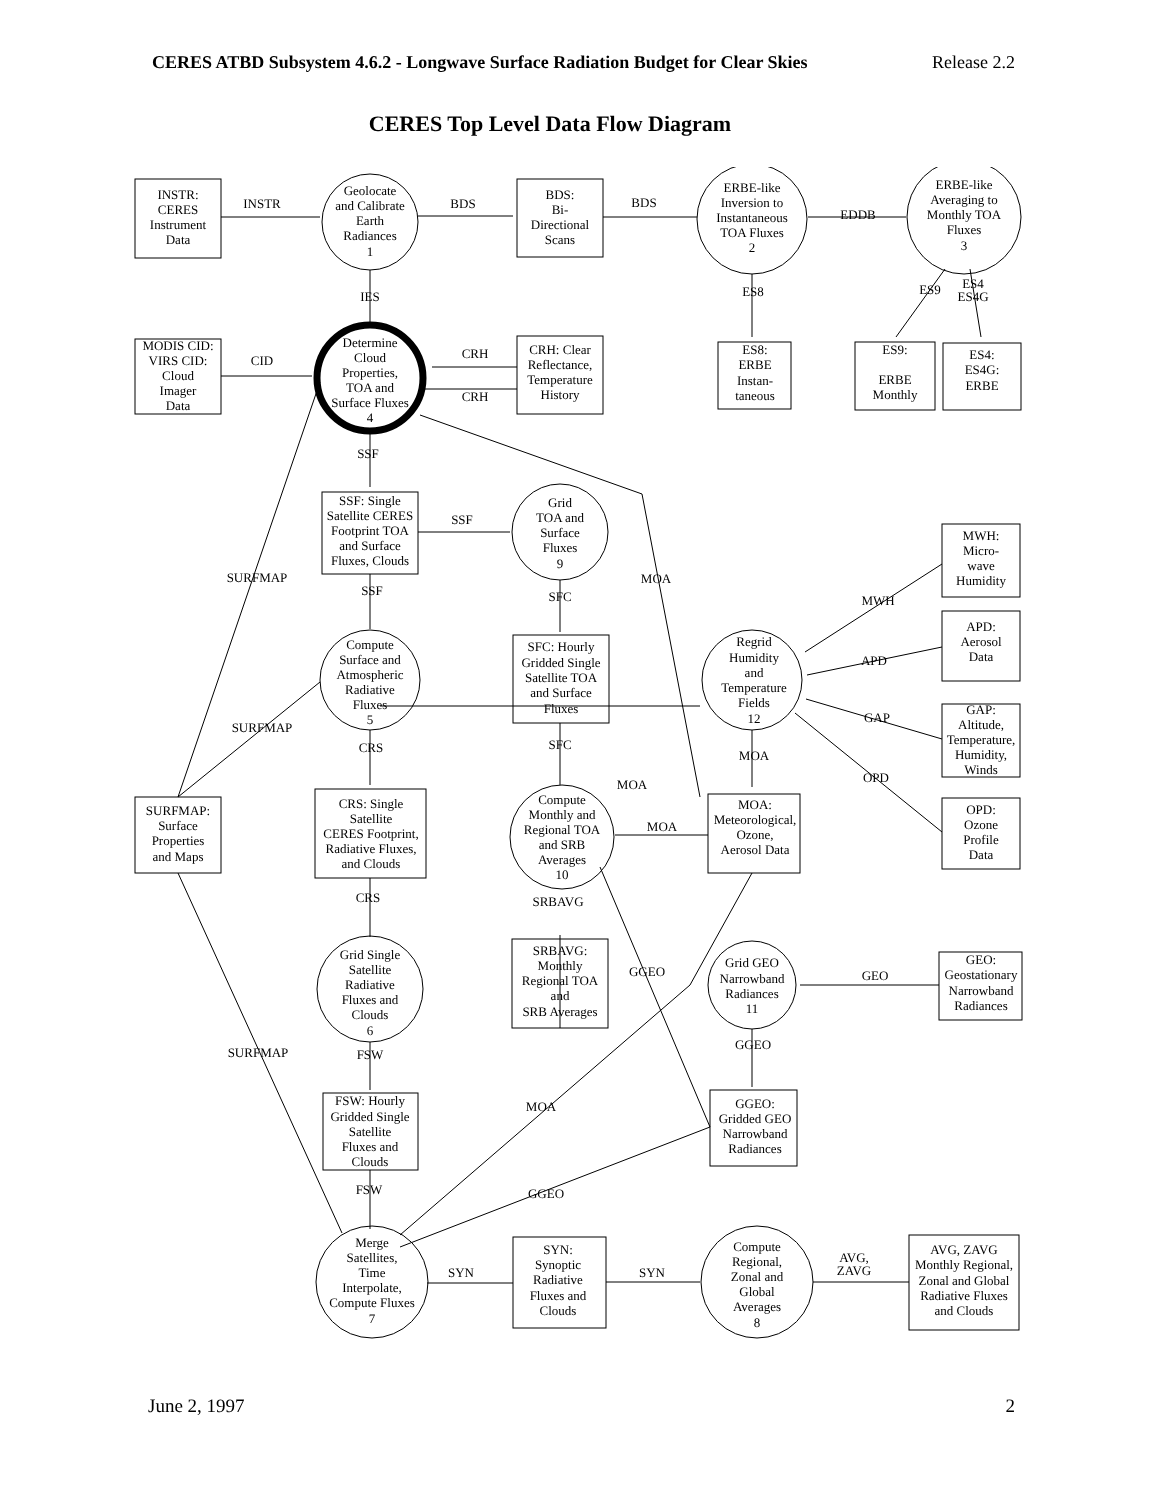CERES ATBD Subsystem 4.6.2 - Longwave Surface Radiation Budget for Clear Skies Release 2.2
CERES Top Level Data Flow Diagram
INSTR:
CERES
Instrument
Data
INSTR
Geolocate
and Calibrate
Earth
Radiances
1
BDS
BDS:
Bi-
Directional
Scans
BDS
ERBE-like
Inversion to
Instantaneous
TOA Fluxes
2
EDDB
ERBE-like
Averaging to
Monthly TOA
Fluxes
3
IES
ES8
ES9
ES4
ES4G
MODIS CID:
VIRS CID:
Cloud
Imager
Data
CID
Determine
Cloud
Properties,
TOA and
Surface Fluxes
4
CRH
CRH
CRH: Clear
Reflectance,
Temperature
History
ES8:
ERBE
Instan-
taneous
ES9:
ERBE
Monthly
ES4:
ES4G:
ERBE
SSF
SSF: Single
Satellite CERES
Footprint TOA
and Surface
Fluxes, Clouds
SSF
Grid
TOA and
Surface
Fluxes
9
MWH:
Micro-
wave
Humidity
SURFMAP
SSF
SFC
MOA
MWH
APD:
Aerosol
Data
APD
Compute
Surface and
Atmospheric
Radiative
Fluxes
5
SFC: Hourly
Gridded Single
Satellite TOA
and Surface
Fluxes
Regrid
Humidity
and
Temperature
Fields
12
GAP
GAP:
Altitude,
Temperature,
Humidity,
Winds
SURFMAP
CRS
SFC
MOA
OPD
MOA
SURFMAP:
Surface
Properties
and Maps
CRS: Single
Satellite
CERES Footprint,
Radiative Fluxes,
and Clouds
Compute
Monthly and
Regional TOA
and SRB
Averages
10
MOA
MOA:
Meteorological,
Ozone,
Aerosol Data
OPD:
Ozone
Profile
Data
CRS
SRBAVG
SRBAVG:
Monthly
Regional TOA
and
SRB Averages
Grid Single
Satellite
Radiative
Fluxes and
Clouds
6
GGEO
Grid GEO
Narrowband
Radiances
11
GEO
GEO:
Geostationary
Narrowband
Radiances
SURFMAP
FSW
GGEO
MOA
FSW: Hourly
Gridded Single
Satellite
Fluxes and
Clouds
GGEO:
Gridded GEO
Narrowband
Radiances
FSW
GGEO
Merge
Satellites,
Time
Interpolate,
Compute Fluxes
7
SYN
SYN:
Synoptic
Radiative
Fluxes and
Clouds
SYN
Compute
Regional,
Zonal and
Global
Averages
8
AVG,
ZAVG
AVG, ZAVG
Monthly Regional,
Zonal and Global
Radiative Fluxes
and Clouds
June 2, 1997 2